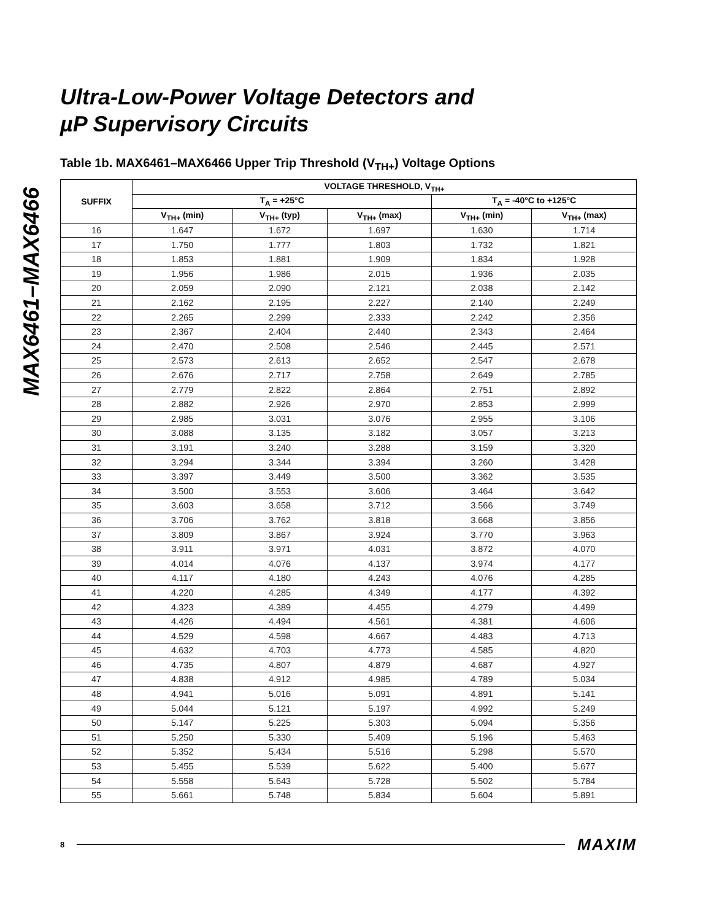MAX6461–MAX6466
Ultra-Low-Power Voltage Detectors and
µP Supervisory Circuits
Table 1b. MAX6461–MAX6466 Upper Trip Threshold (V<sub>TH+</sub>) Voltage Options
| SUFFIX | VOLTAGE THRESHOLD, V<sub>TH+</sub> | | | | |
| --- | --- | --- | --- | --- | --- |
| | T<sub>A</sub> = +25°C | | | T<sub>A</sub> = -40°C to +125°C | |
| | V<sub>TH+</sub> (min) | V<sub>TH+</sub> (typ) | V<sub>TH+</sub> (max) | V<sub>TH+</sub> (min) | V<sub>TH+</sub> (max) |
| 16 | 1.647 | 1.672 | 1.697 | 1.630 | 1.714 |
| 17 | 1.750 | 1.777 | 1.803 | 1.732 | 1.821 |
| 18 | 1.853 | 1.881 | 1.909 | 1.834 | 1.928 |
| 19 | 1.956 | 1.986 | 2.015 | 1.936 | 2.035 |
| 20 | 2.059 | 2.090 | 2.121 | 2.038 | 2.142 |
| 21 | 2.162 | 2.195 | 2.227 | 2.140 | 2.249 |
| 22 | 2.265 | 2.299 | 2.333 | 2.242 | 2.356 |
| 23 | 2.367 | 2.404 | 2.440 | 2.343 | 2.464 |
| 24 | 2.470 | 2.508 | 2.546 | 2.445 | 2.571 |
| 25 | 2.573 | 2.613 | 2.652 | 2.547 | 2.678 |
| 26 | 2.676 | 2.717 | 2.758 | 2.649 | 2.785 |
| 27 | 2.779 | 2.822 | 2.864 | 2.751 | 2.892 |
| 28 | 2.882 | 2.926 | 2.970 | 2.853 | 2.999 |
| 29 | 2.985 | 3.031 | 3.076 | 2.955 | 3.106 |
| 30 | 3.088 | 3.135 | 3.182 | 3.057 | 3.213 |
| 31 | 3.191 | 3.240 | 3.288 | 3.159 | 3.320 |
| 32 | 3.294 | 3.344 | 3.394 | 3.260 | 3.428 |
| 33 | 3.397 | 3.449 | 3.500 | 3.362 | 3.535 |
| 34 | 3.500 | 3.553 | 3.606 | 3.464 | 3.642 |
| 35 | 3.603 | 3.658 | 3.712 | 3.566 | 3.749 |
| 36 | 3.706 | 3.762 | 3.818 | 3.668 | 3.856 |
| 37 | 3.809 | 3.867 | 3.924 | 3.770 | 3.963 |
| 38 | 3.911 | 3.971 | 4.031 | 3.872 | 4.070 |
| 39 | 4.014 | 4.076 | 4.137 | 3.974 | 4.177 |
| 40 | 4.117 | 4.180 | 4.243 | 4.076 | 4.285 |
| 41 | 4.220 | 4.285 | 4.349 | 4.177 | 4.392 |
| 42 | 4.323 | 4.389 | 4.455 | 4.279 | 4.499 |
| 43 | 4.426 | 4.494 | 4.561 | 4.381 | 4.606 |
| 44 | 4.529 | 4.598 | 4.667 | 4.483 | 4.713 |
| 45 | 4.632 | 4.703 | 4.773 | 4.585 | 4.820 |
| 46 | 4.735 | 4.807 | 4.879 | 4.687 | 4.927 |
| 47 | 4.838 | 4.912 | 4.985 | 4.789 | 5.034 |
| 48 | 4.941 | 5.016 | 5.091 | 4.891 | 5.141 |
| 49 | 5.044 | 5.121 | 5.197 | 4.992 | 5.249 |
| 50 | 5.147 | 5.225 | 5.303 | 5.094 | 5.356 |
| 51 | 5.250 | 5.330 | 5.409 | 5.196 | 5.463 |
| 52 | 5.352 | 5.434 | 5.516 | 5.298 | 5.570 |
| 53 | 5.455 | 5.539 | 5.622 | 5.400 | 5.677 |
| 54 | 5.558 | 5.643 | 5.728 | 5.502 | 5.784 |
| 55 | 5.661 | 5.748 | 5.834 | 5.604 | 5.891 |
8 MAXIM